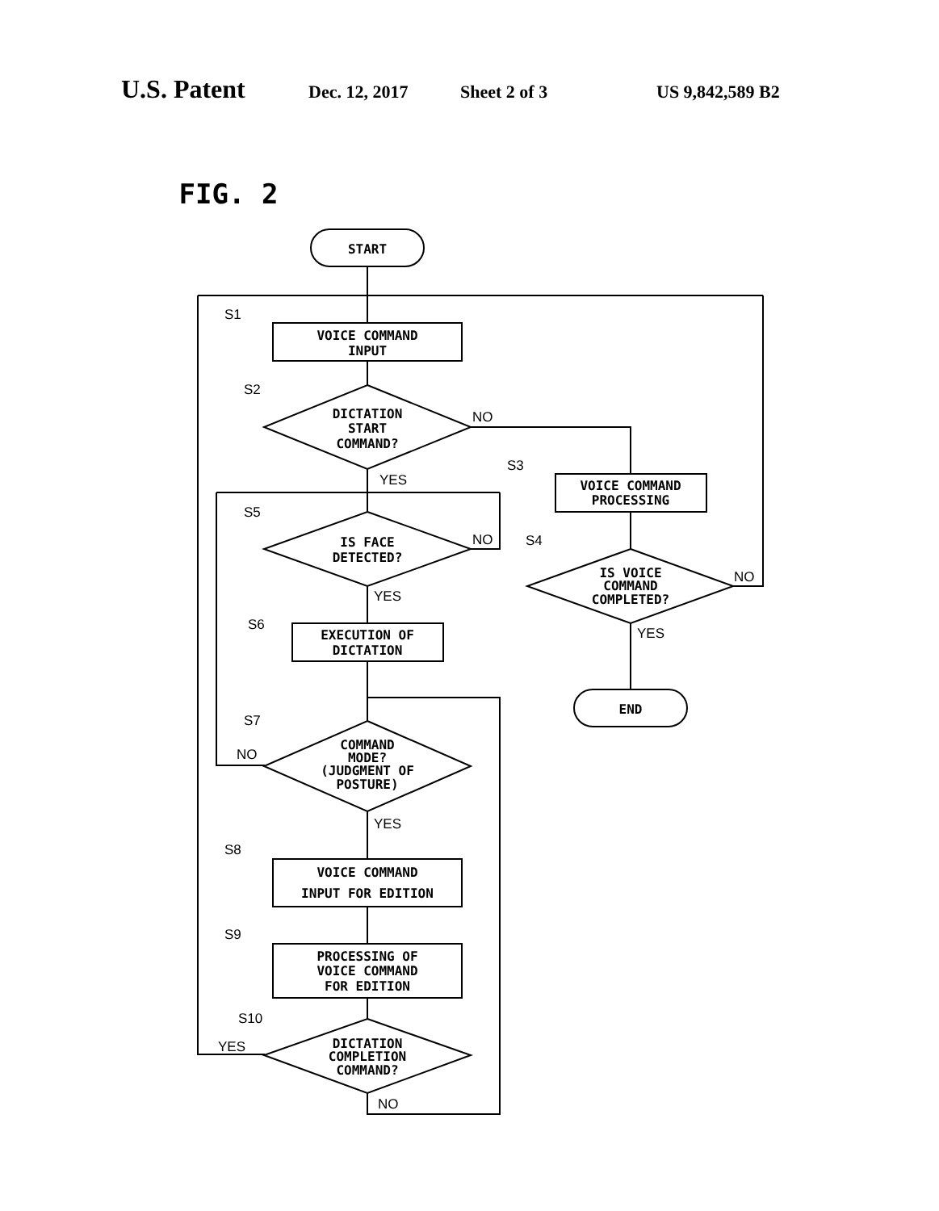U.S. Patent Dec. 12, 2017 Sheet 2 of 3 US 9,842,589 B2
FIG. 2
START
VOICE COMMAND
INPUT
DICTATION
START
COMMAND?
VOICE COMMAND
PROCESSING
IS VOICE
COMMAND
COMPLETED?
END
IS FACE
DETECTED?
EXECUTION OF
DICTATION
COMMAND
MODE?
(JUDGMENT OF
POSTURE)
VOICE COMMAND
INPUT FOR EDITION
PROCESSING OF
VOICE COMMAND
FOR EDITION
DICTATION
COMPLETION
COMMAND?
S1
S2
S3
S4
S5
S6
S7
S8
S9
S10
NO
YES
NO
YES
NO
YES
NO
YES
YES
NO